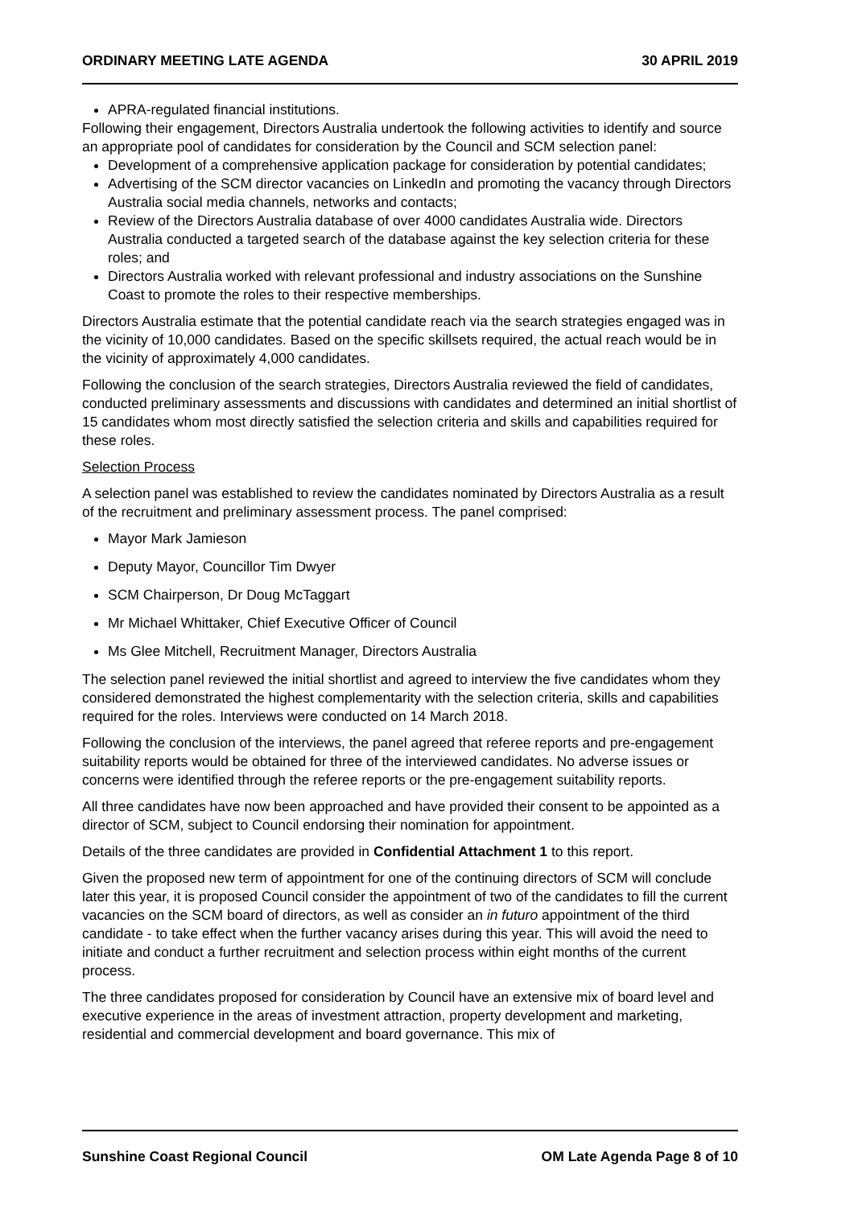ORDINARY MEETING LATE AGENDA 30 APRIL 2019
APRA-regulated financial institutions.
Following their engagement, Directors Australia undertook the following activities to identify and source an appropriate pool of candidates for consideration by the Council and SCM selection panel:
Development of a comprehensive application package for consideration by potential candidates;
Advertising of the SCM director vacancies on LinkedIn and promoting the vacancy through Directors Australia social media channels, networks and contacts;
Review of the Directors Australia database of over 4000 candidates Australia wide. Directors Australia conducted a targeted search of the database against the key selection criteria for these roles; and
Directors Australia worked with relevant professional and industry associations on the Sunshine Coast to promote the roles to their respective memberships.
Directors Australia estimate that the potential candidate reach via the search strategies engaged was in the vicinity of 10,000 candidates. Based on the specific skillsets required, the actual reach would be in the vicinity of approximately 4,000 candidates.
Following the conclusion of the search strategies, Directors Australia reviewed the field of candidates, conducted preliminary assessments and discussions with candidates and determined an initial shortlist of 15 candidates whom most directly satisfied the selection criteria and skills and capabilities required for these roles.
Selection Process
A selection panel was established to review the candidates nominated by Directors Australia as a result of the recruitment and preliminary assessment process. The panel comprised:
Mayor Mark Jamieson
Deputy Mayor, Councillor Tim Dwyer
SCM Chairperson, Dr Doug McTaggart
Mr Michael Whittaker, Chief Executive Officer of Council
Ms Glee Mitchell, Recruitment Manager, Directors Australia
The selection panel reviewed the initial shortlist and agreed to interview the five candidates whom they considered demonstrated the highest complementarity with the selection criteria, skills and capabilities required for the roles. Interviews were conducted on 14 March 2018.
Following the conclusion of the interviews, the panel agreed that referee reports and pre-engagement suitability reports would be obtained for three of the interviewed candidates. No adverse issues or concerns were identified through the referee reports or the pre-engagement suitability reports.
All three candidates have now been approached and have provided their consent to be appointed as a director of SCM, subject to Council endorsing their nomination for appointment.
Details of the three candidates are provided in Confidential Attachment 1 to this report.
Given the proposed new term of appointment for one of the continuing directors of SCM will conclude later this year, it is proposed Council consider the appointment of two of the candidates to fill the current vacancies on the SCM board of directors, as well as consider an in futuro appointment of the third candidate - to take effect when the further vacancy arises during this year. This will avoid the need to initiate and conduct a further recruitment and selection process within eight months of the current process.
The three candidates proposed for consideration by Council have an extensive mix of board level and executive experience in the areas of investment attraction, property development and marketing, residential and commercial development and board governance. This mix of
Sunshine Coast Regional Council OM Late Agenda Page 8 of 10